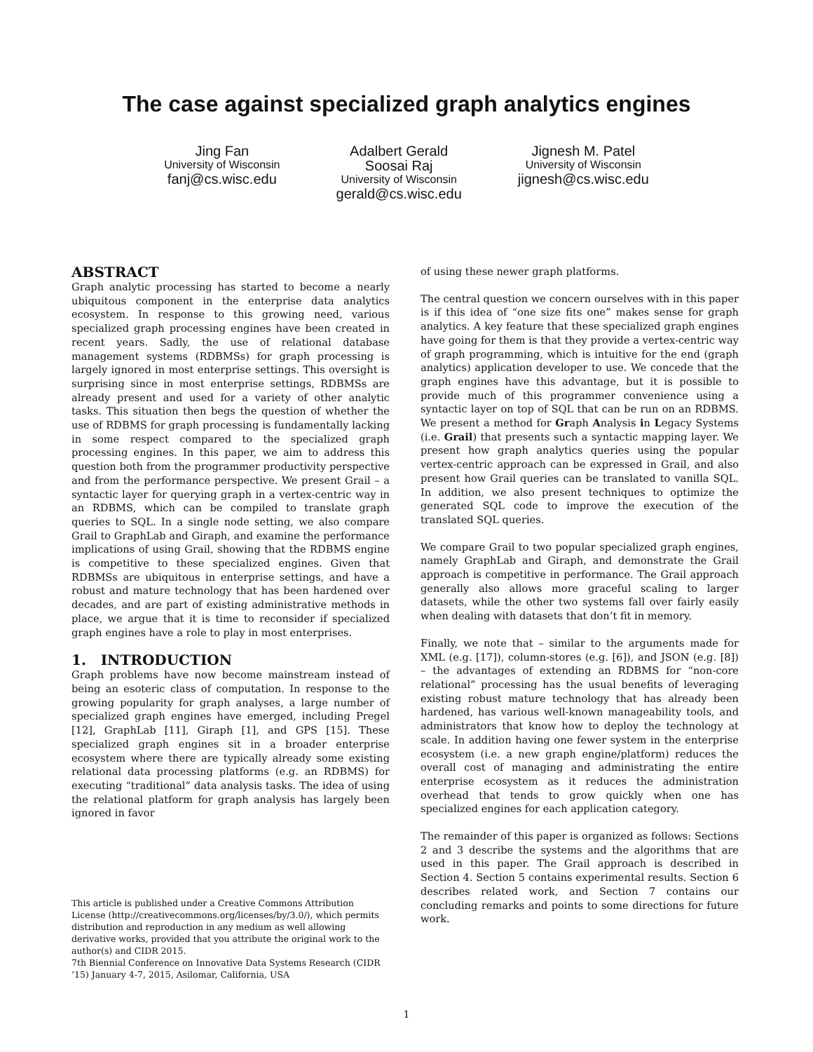The case against specialized graph analytics engines
Jing Fan
University of Wisconsin
fanj@cs.wisc.edu
Adalbert Gerald
Soosai Raj
University of Wisconsin
gerald@cs.wisc.edu
Jignesh M. Patel
University of Wisconsin
jignesh@cs.wisc.edu
ABSTRACT
Graph analytic processing has started to become a nearly ubiquitous component in the enterprise data analytics ecosystem. In response to this growing need, various specialized graph processing engines have been created in recent years. Sadly, the use of relational database management systems (RDBMSs) for graph processing is largely ignored in most enterprise settings. This oversight is surprising since in most enterprise settings, RDBMSs are already present and used for a variety of other analytic tasks. This situation then begs the question of whether the use of RDBMS for graph processing is fundamentally lacking in some respect compared to the specialized graph processing engines. In this paper, we aim to address this question both from the programmer productivity perspective and from the performance perspective. We present Grail – a syntactic layer for querying graph in a vertex-centric way in an RDBMS, which can be compiled to translate graph queries to SQL. In a single node setting, we also compare Grail to GraphLab and Giraph, and examine the performance implications of using Grail, showing that the RDBMS engine is competitive to these specialized engines. Given that RDBMSs are ubiquitous in enterprise settings, and have a robust and mature technology that has been hardened over decades, and are part of existing administrative methods in place, we argue that it is time to reconsider if specialized graph engines have a role to play in most enterprises.
1. INTRODUCTION
Graph problems have now become mainstream instead of being an esoteric class of computation. In response to the growing popularity for graph analyses, a large number of specialized graph engines have emerged, including Pregel [12], GraphLab [11], Giraph [1], and GPS [15]. These specialized graph engines sit in a broader enterprise ecosystem where there are typically already some existing relational data processing platforms (e.g. an RDBMS) for executing “traditional” data analysis tasks. The idea of using the relational platform for graph analysis has largely been ignored in favor
This article is published under a Creative Commons Attribution License (http://creativecommons.org/licenses/by/3.0/), which permits distribution and reproduction in any medium as well allowing derivative works, provided that you attribute the original work to the author(s) and CIDR 2015.
7th Biennial Conference on Innovative Data Systems Research (CIDR ’15) January 4-7, 2015, Asilomar, California, USA
of using these newer graph platforms.
The central question we concern ourselves with in this paper is if this idea of “one size fits one” makes sense for graph analytics. A key feature that these specialized graph engines have going for them is that they provide a vertex-centric way of graph programming, which is intuitive for the end (graph analytics) application developer to use. We concede that the graph engines have this advantage, but it is possible to provide much of this programmer convenience using a syntactic layer on top of SQL that can be run on an RDBMS. We present a method for Graph Analysis in Legacy Systems (i.e. Grail) that presents such a syntactic mapping layer. We present how graph analytics queries using the popular vertex-centric approach can be expressed in Grail, and also present how Grail queries can be translated to vanilla SQL. In addition, we also present techniques to optimize the generated SQL code to improve the execution of the translated SQL queries.
We compare Grail to two popular specialized graph engines, namely GraphLab and Giraph, and demonstrate the Grail approach is competitive in performance. The Grail approach generally also allows more graceful scaling to larger datasets, while the other two systems fall over fairly easily when dealing with datasets that don’t fit in memory.
Finally, we note that – similar to the arguments made for XML (e.g. [17]), column-stores (e.g. [6]), and JSON (e.g. [8]) – the advantages of extending an RDBMS for “non-core relational” processing has the usual benefits of leveraging existing robust mature technology that has already been hardened, has various well-known manageability tools, and administrators that know how to deploy the technology at scale. In addition having one fewer system in the enterprise ecosystem (i.e. a new graph engine/platform) reduces the overall cost of managing and administrating the entire enterprise ecosystem as it reduces the administration overhead that tends to grow quickly when one has specialized engines for each application category.
The remainder of this paper is organized as follows: Sections 2 and 3 describe the systems and the algorithms that are used in this paper. The Grail approach is described in Section 4. Section 5 contains experimental results. Section 6 describes related work, and Section 7 contains our concluding remarks and points to some directions for future work.
1